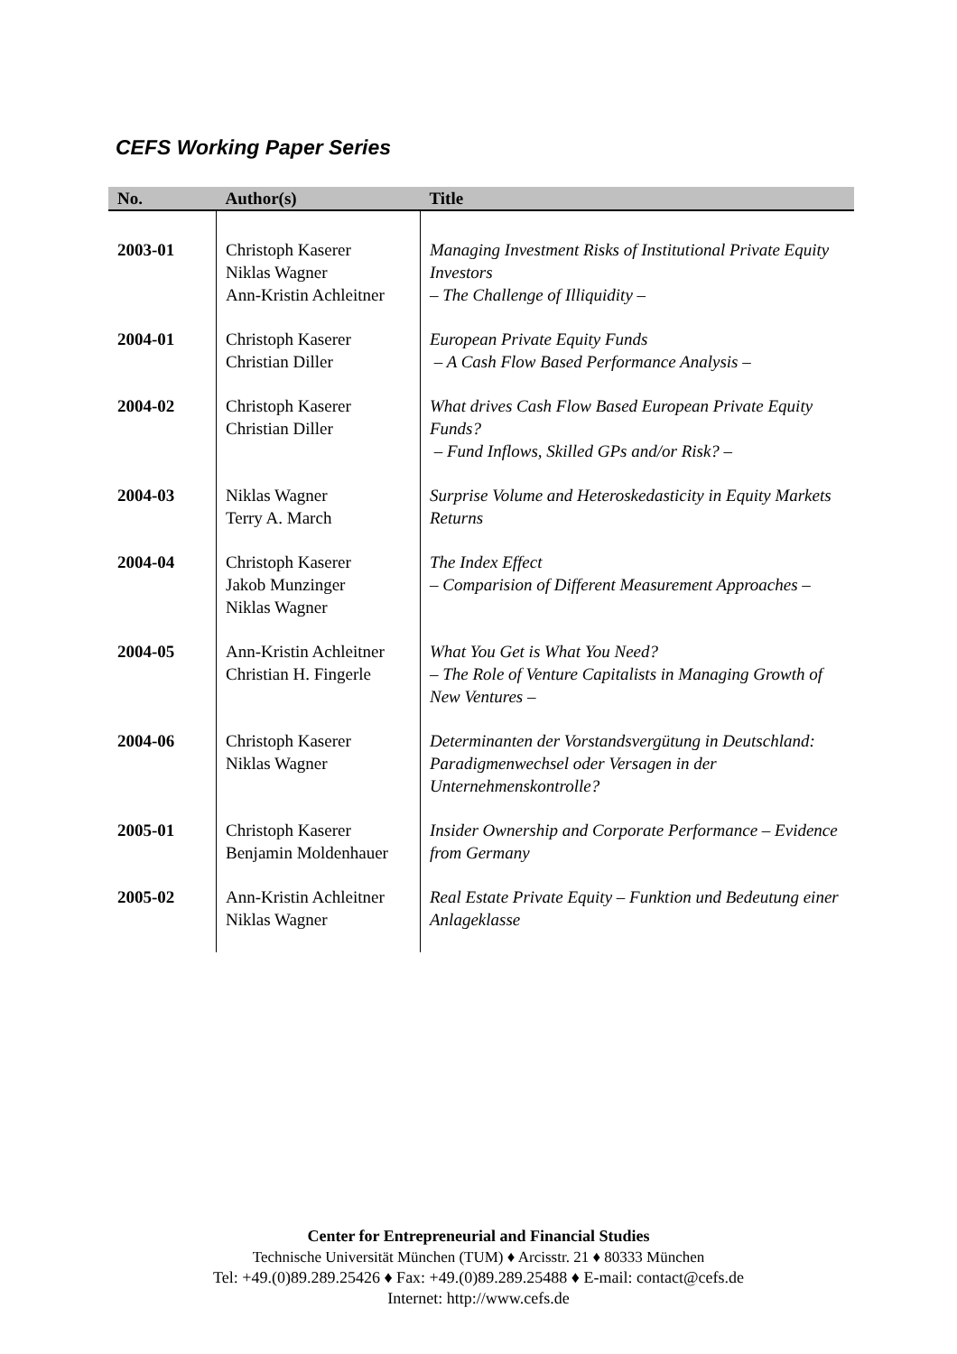CEFS Working Paper Series
| No. | Author(s) | Title |
| --- | --- | --- |
| 2003-01 | Christoph Kaserer Niklas Wagner Ann-Kristin Achleitner | Managing Investment Risks of Institutional Private Equity Investors – The Challenge of Illiquidity – |
| 2004-01 | Christoph Kaserer Christian Diller | European Private Equity Funds – A Cash Flow Based Performance Analysis – |
| 2004-02 | Christoph Kaserer Christian Diller | What drives Cash Flow Based European Private Equity Funds? – Fund Inflows, Skilled GPs and/or Risk? – |
| 2004-03 | Niklas Wagner Terry A. March | Surprise Volume and Heteroskedasticity in Equity Markets Returns |
| 2004-04 | Christoph Kaserer Jakob Munzinger Niklas Wagner | The Index Effect – Comparision of Different Measurement Approaches – |
| 2004-05 | Ann-Kristin Achleitner Christian H. Fingerle | What You Get is What You Need? – The Role of Venture Capitalists in Managing Growth of New Ventures – |
| 2004-06 | Christoph Kaserer Niklas Wagner | Determinanten der Vorstandsvergütung in Deutschland: Paradigmenwechsel oder Versagen in der Unternehmenskontrolle? |
| 2005-01 | Christoph Kaserer Benjamin Moldenhauer | Insider Ownership and Corporate Performance – Evidence from Germany |
| 2005-02 | Ann-Kristin Achleitner Niklas Wagner | Real Estate Private Equity – Funktion und Bedeutung einer Anlageklasse |
Center for Entrepreneurial and Financial Studies
Technische Universität München (TUM) ♦ Arcisstr. 21 ♦ 80333 München
Tel: +49.(0)89.289.25426 ♦ Fax: +49.(0)89.289.25488 ♦ E-mail: contact@cefs.de
Internet: http://www.cefs.de